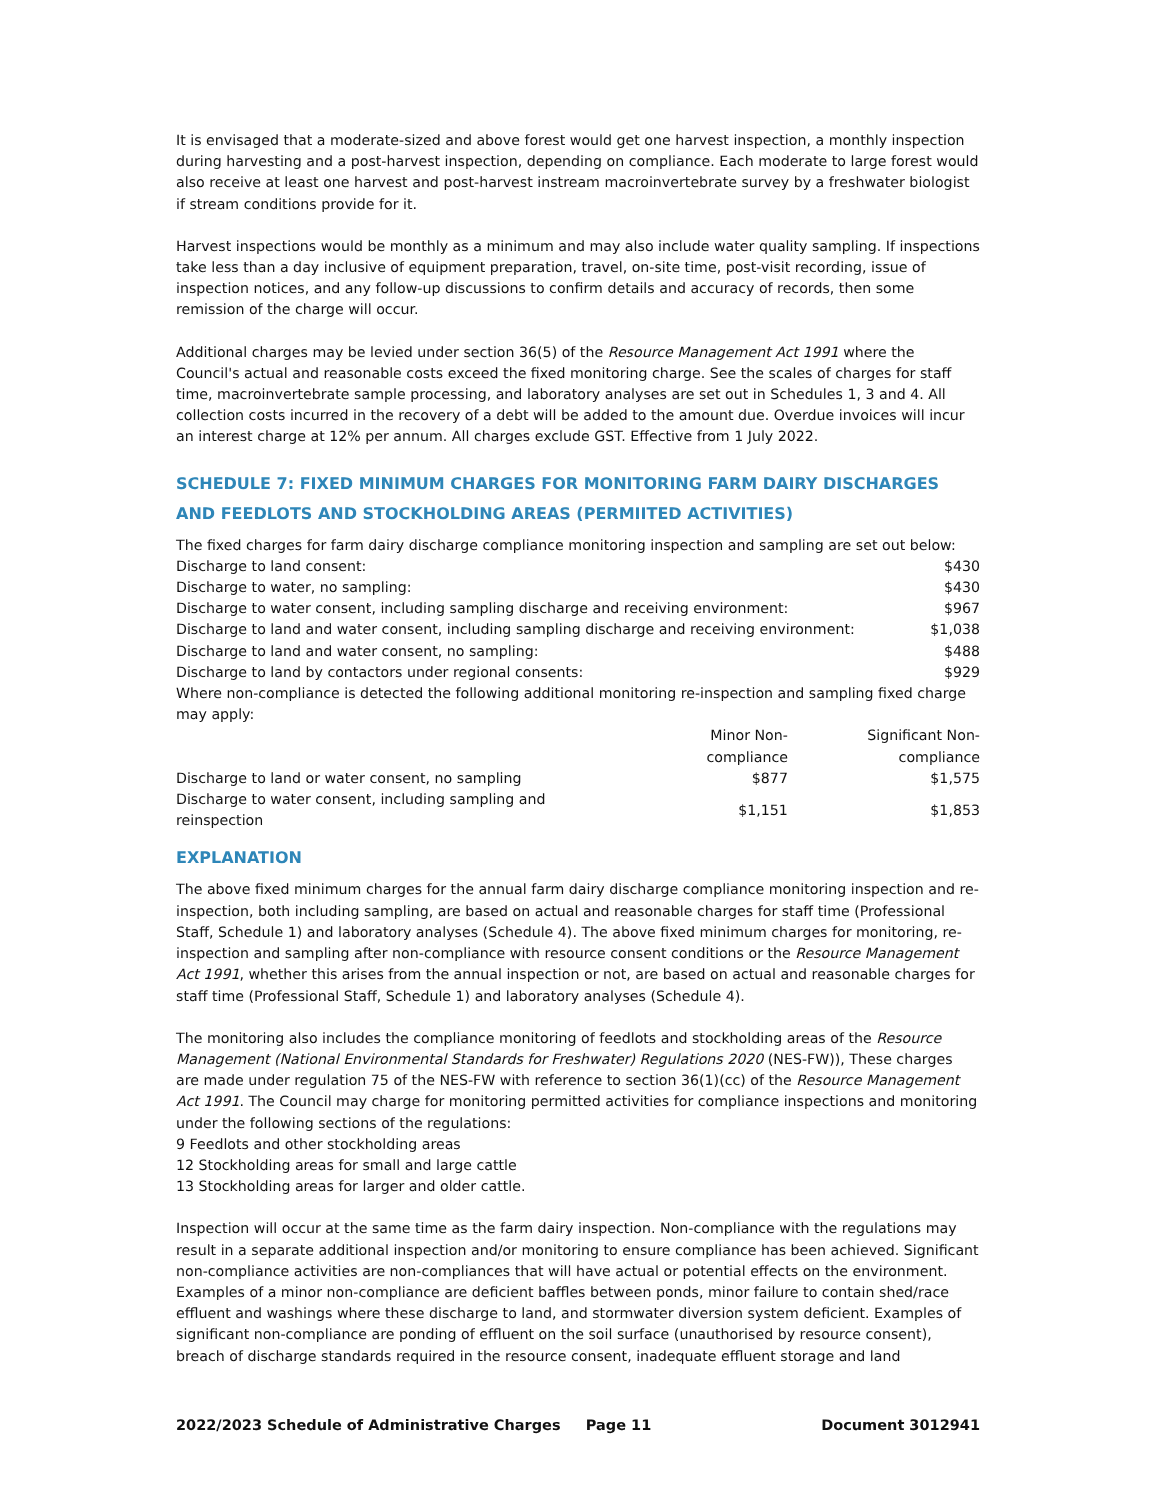It is envisaged that a moderate-sized and above forest would get one harvest inspection, a monthly inspection during harvesting and a post-harvest inspection, depending on compliance. Each moderate to large forest would also receive at least one harvest and post-harvest instream macroinvertebrate survey by a freshwater biologist if stream conditions provide for it.
Harvest inspections would be monthly as a minimum and may also include water quality sampling. If inspections take less than a day inclusive of equipment preparation, travel, on-site time, post-visit recording, issue of inspection notices, and any follow-up discussions to confirm details and accuracy of records, then some remission of the charge will occur.
Additional charges may be levied under section 36(5) of the Resource Management Act 1991 where the Council's actual and reasonable costs exceed the fixed monitoring charge. See the scales of charges for staff time, macroinvertebrate sample processing, and laboratory analyses are set out in Schedules 1, 3 and 4. All collection costs incurred in the recovery of a debt will be added to the amount due. Overdue invoices will incur an interest charge at 12% per annum. All charges exclude GST. Effective from 1 July 2022.
SCHEDULE 7: FIXED MINIMUM CHARGES FOR MONITORING FARM DAIRY DISCHARGES AND FEEDLOTS AND STOCKHOLDING AREAS (PERMIITED ACTIVITIES)
The fixed charges for farm dairy discharge compliance monitoring inspection and sampling are set out below:
| Discharge to land consent: | $430 |
| Discharge to water, no sampling: | $430 |
| Discharge to water consent, including sampling discharge and receiving environment: | $967 |
| Discharge to land and water consent, including sampling discharge and receiving environment: | $1,038 |
| Discharge to land and water consent, no sampling: | $488 |
| Discharge to land by contactors under regional consents: | $929 |
Where non-compliance is detected the following additional monitoring re-inspection and sampling fixed charge may apply:
| | Minor Non-compliance | Significant Non-compliance |
| --- | --- | --- |
| Discharge to land or water consent, no sampling | $877 | $1,575 |
| Discharge to water consent, including sampling and reinspection | $1,151 | $1,853 |
EXPLANATION
The above fixed minimum charges for the annual farm dairy discharge compliance monitoring inspection and re-inspection, both including sampling, are based on actual and reasonable charges for staff time (Professional Staff, Schedule 1) and laboratory analyses (Schedule 4). The above fixed minimum charges for monitoring, re-inspection and sampling after non-compliance with resource consent conditions or the Resource Management Act 1991, whether this arises from the annual inspection or not, are based on actual and reasonable charges for staff time (Professional Staff, Schedule 1) and laboratory analyses (Schedule 4).
The monitoring also includes the compliance monitoring of feedlots and stockholding areas of the Resource Management (National Environmental Standards for Freshwater) Regulations 2020 (NES-FW)), These charges are made under regulation 75 of the NES-FW with reference to section 36(1)(cc) of the Resource Management Act 1991. The Council may charge for monitoring permitted activities for compliance inspections and monitoring under the following sections of the regulations:
9 Feedlots and other stockholding areas
12 Stockholding areas for small and large cattle
13 Stockholding areas for larger and older cattle.
Inspection will occur at the same time as the farm dairy inspection. Non-compliance with the regulations may result in a separate additional inspection and/or monitoring to ensure compliance has been achieved. Significant non-compliance activities are non-compliances that will have actual or potential effects on the environment. Examples of a minor non-compliance are deficient baffles between ponds, minor failure to contain shed/race effluent and washings where these discharge to land, and stormwater diversion system deficient. Examples of significant non-compliance are ponding of effluent on the soil surface (unauthorised by resource consent), breach of discharge standards required in the resource consent, inadequate effluent storage and land
2022/2023 Schedule of Administrative Charges Page 11 Document 3012941